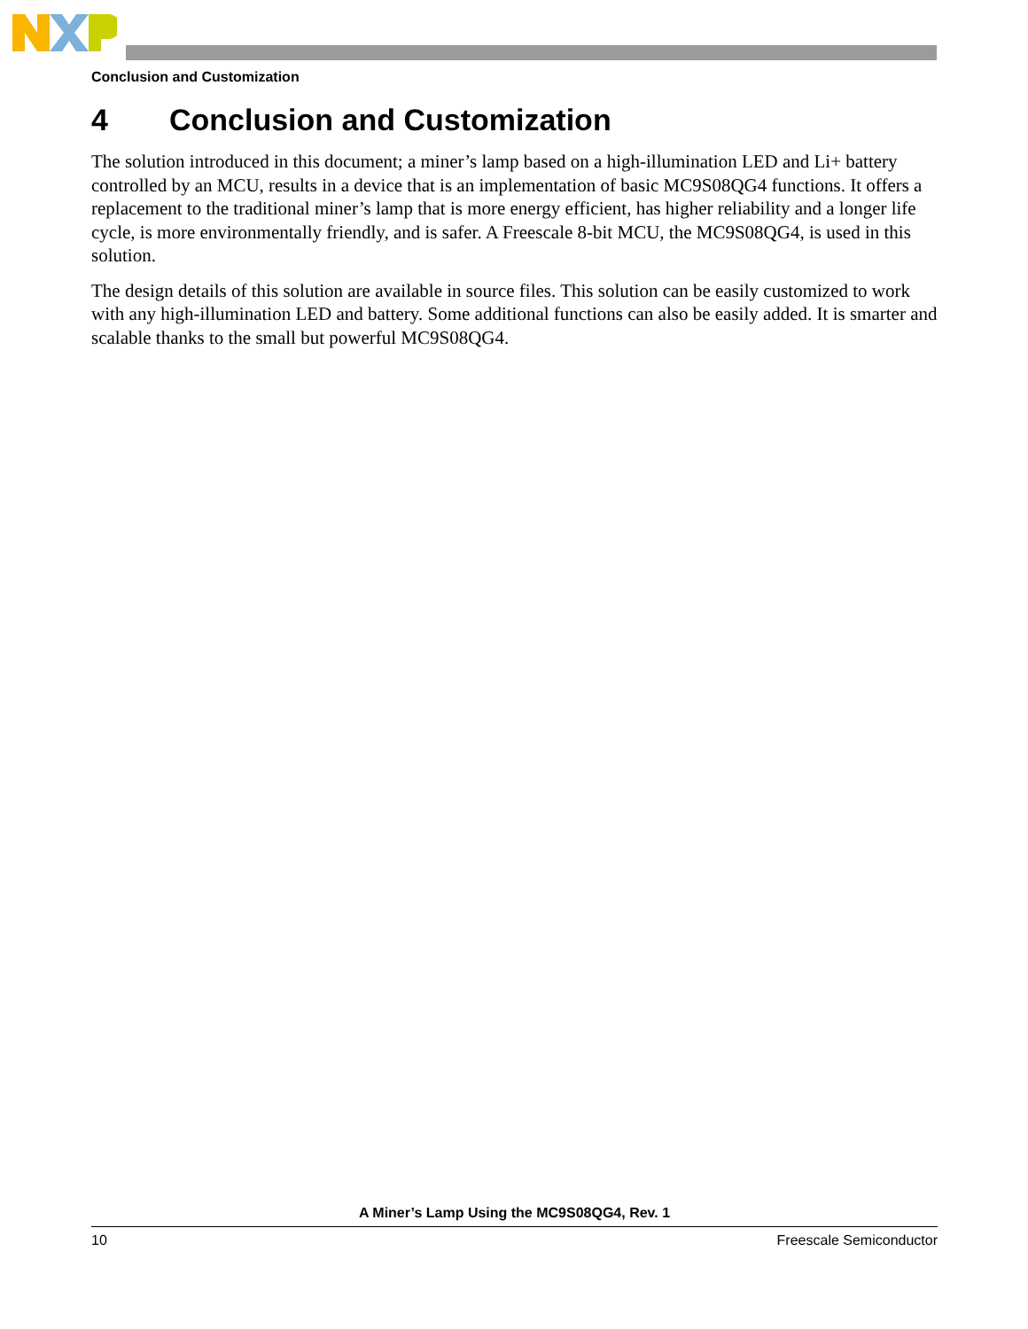Conclusion and Customization
4 Conclusion and Customization
The solution introduced in this document; a miner’s lamp based on a high-illumination LED and Li+ battery controlled by an MCU, results in a device that is an implementation of basic MC9S08QG4 functions. It offers a replacement to the traditional miner’s lamp that is more energy efficient, has higher reliability and a longer life cycle, is more environmentally friendly, and is safer. A Freescale 8-bit MCU, the MC9S08QG4, is used in this solution.
The design details of this solution are available in source files. This solution can be easily customized to work with any high-illumination LED and battery. Some additional functions can also be easily added. It is smarter and scalable thanks to the small but powerful MC9S08QG4.
A Miner’s Lamp Using the MC9S08QG4, Rev. 1
10 Freescale Semiconductor